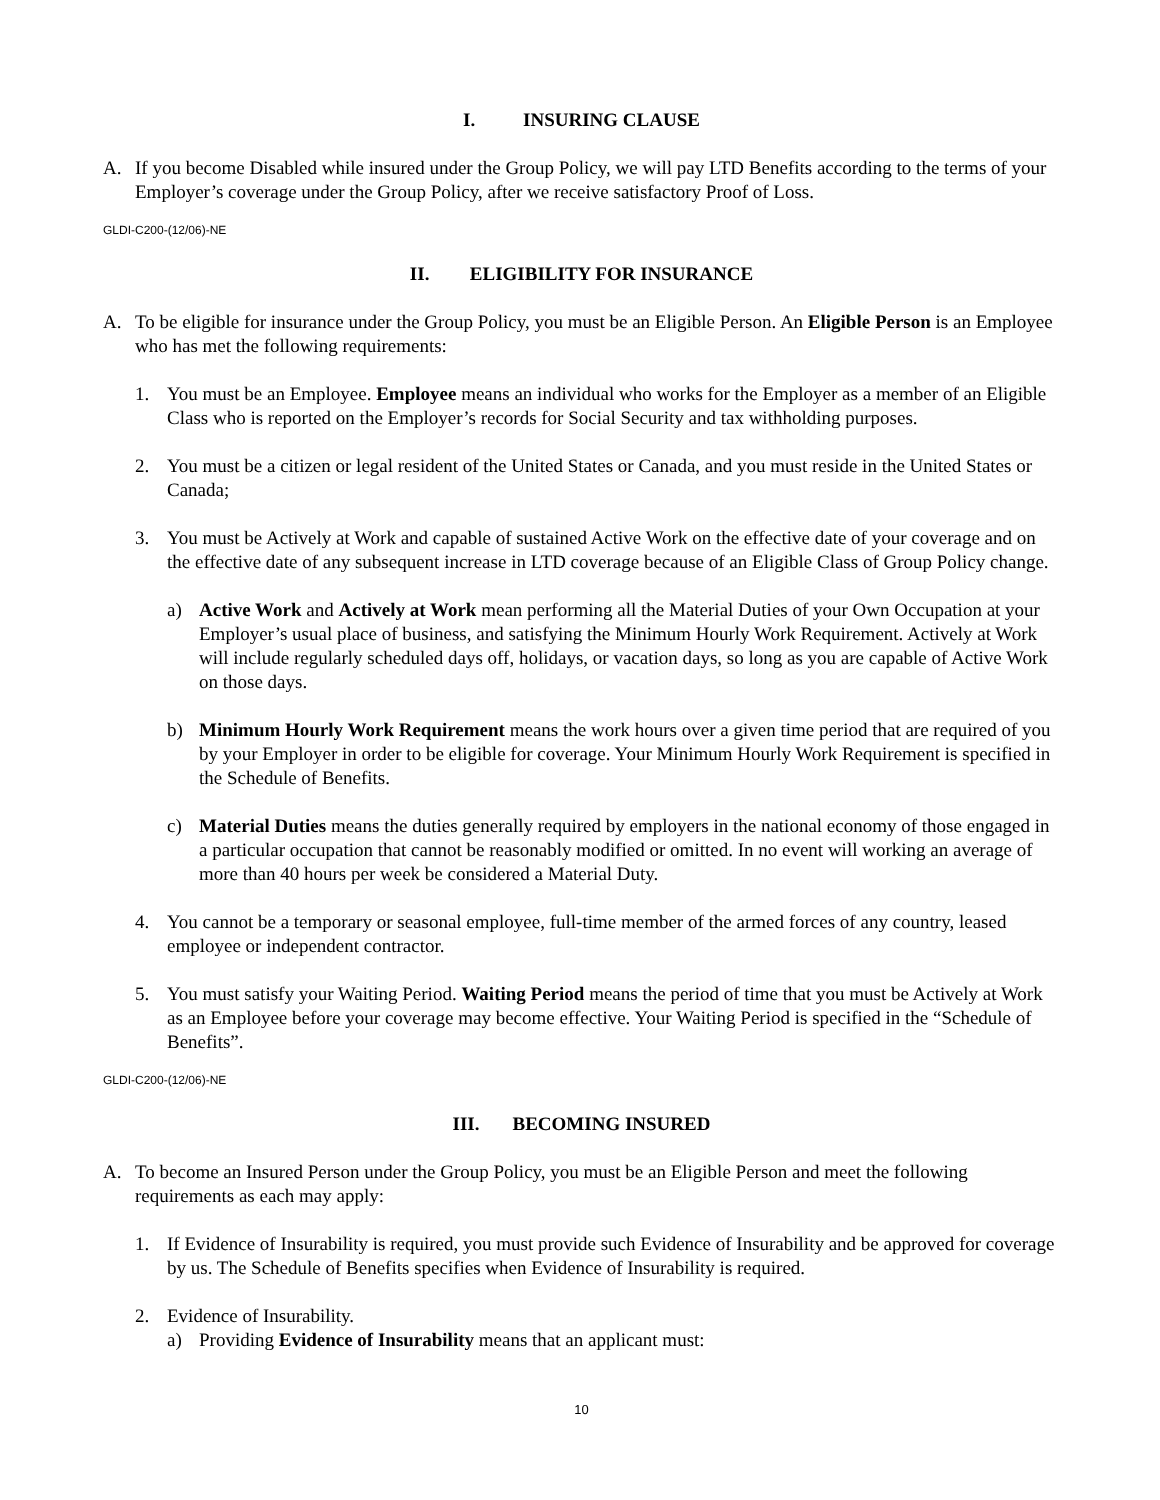I. INSURING CLAUSE
A. If you become Disabled while insured under the Group Policy, we will pay LTD Benefits according to the terms of your Employer’s coverage under the Group Policy, after we receive satisfactory Proof of Loss.
GLDI-C200-(12/06)-NE
II. ELIGIBILITY FOR INSURANCE
A. To be eligible for insurance under the Group Policy, you must be an Eligible Person. An Eligible Person is an Employee who has met the following requirements:
1. You must be an Employee. Employee means an individual who works for the Employer as a member of an Eligible Class who is reported on the Employer’s records for Social Security and tax withholding purposes.
2. You must be a citizen or legal resident of the United States or Canada, and you must reside in the United States or Canada;
3. You must be Actively at Work and capable of sustained Active Work on the effective date of your coverage and on the effective date of any subsequent increase in LTD coverage because of an Eligible Class of Group Policy change.
a) Active Work and Actively at Work mean performing all the Material Duties of your Own Occupation at your Employer’s usual place of business, and satisfying the Minimum Hourly Work Requirement. Actively at Work will include regularly scheduled days off, holidays, or vacation days, so long as you are capable of Active Work on those days.
b) Minimum Hourly Work Requirement means the work hours over a given time period that are required of you by your Employer in order to be eligible for coverage. Your Minimum Hourly Work Requirement is specified in the Schedule of Benefits.
c) Material Duties means the duties generally required by employers in the national economy of those engaged in a particular occupation that cannot be reasonably modified or omitted. In no event will working an average of more than 40 hours per week be considered a Material Duty.
4. You cannot be a temporary or seasonal employee, full-time member of the armed forces of any country, leased employee or independent contractor.
5. You must satisfy your Waiting Period. Waiting Period means the period of time that you must be Actively at Work as an Employee before your coverage may become effective. Your Waiting Period is specified in the “Schedule of Benefits”.
GLDI-C200-(12/06)-NE
III. BECOMING INSURED
A. To become an Insured Person under the Group Policy, you must be an Eligible Person and meet the following requirements as each may apply:
1. If Evidence of Insurability is required, you must provide such Evidence of Insurability and be approved for coverage by us. The Schedule of Benefits specifies when Evidence of Insurability is required.
2. Evidence of Insurability.
a) Providing Evidence of Insurability means that an applicant must:
10